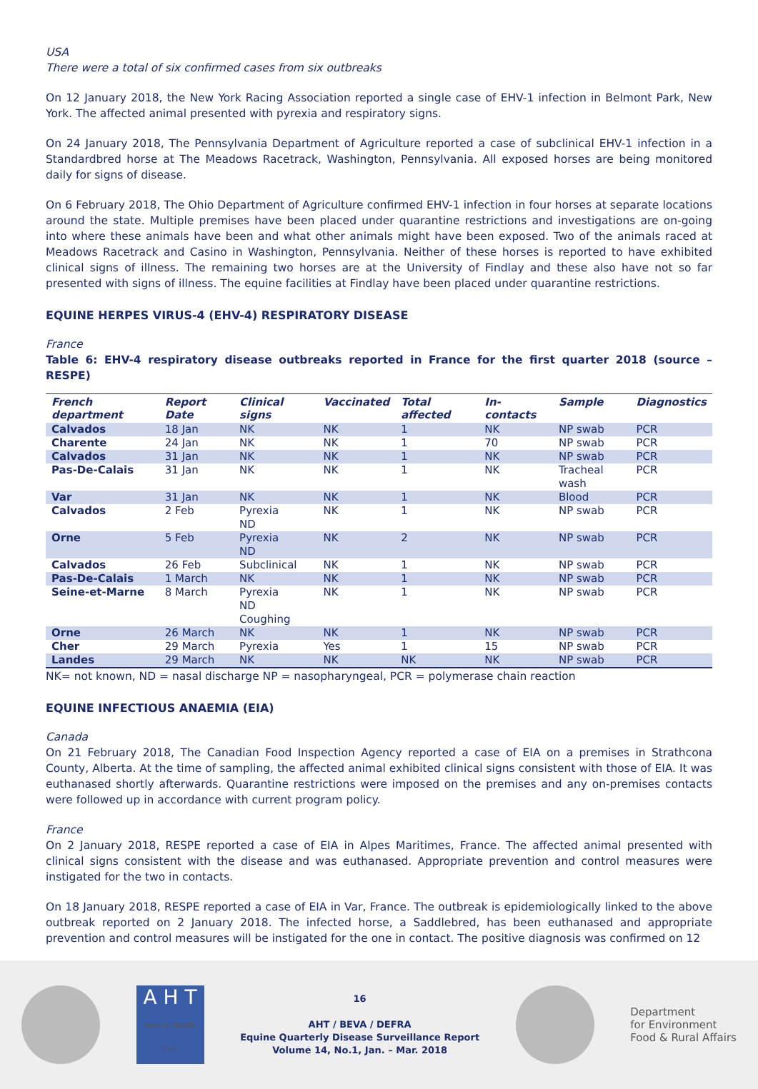USA
There were a total of six confirmed cases from six outbreaks
On 12 January 2018, the New York Racing Association reported a single case of EHV-1 infection in Belmont Park, New York. The affected animal presented with pyrexia and respiratory signs.
On 24 January 2018, The Pennsylvania Department of Agriculture reported a case of subclinical EHV-1 infection in a Standardbred horse at The Meadows Racetrack, Washington, Pennsylvania. All exposed horses are being monitored daily for signs of disease.
On 6 February 2018, The Ohio Department of Agriculture confirmed EHV-1 infection in four horses at separate locations around the state. Multiple premises have been placed under quarantine restrictions and investigations are on-going into where these animals have been and what other animals might have been exposed. Two of the animals raced at Meadows Racetrack and Casino in Washington, Pennsylvania. Neither of these horses is reported to have exhibited clinical signs of illness. The remaining two horses are at the University of Findlay and these also have not so far presented with signs of illness. The equine facilities at Findlay have been placed under quarantine restrictions.
EQUINE HERPES VIRUS-4 (EHV-4) RESPIRATORY DISEASE
France
Table 6: EHV-4 respiratory disease outbreaks reported in France for the first quarter 2018 (source – RESPE)
| French department | Report Date | Clinical signs | Vaccinated | Total affected | In-contacts | Sample | Diagnostics |
| --- | --- | --- | --- | --- | --- | --- | --- |
| Calvados | 18 Jan | NK | NK | 1 | NK | NP swab | PCR |
| Charente | 24 Jan | NK | NK | 1 | 70 | NP swab | PCR |
| Calvados | 31 Jan | NK | NK | 1 | NK | NP swab | PCR |
| Pas-De-Calais | 31 Jan | NK | NK | 1 | NK | Tracheal wash | PCR |
| Var | 31 Jan | NK | NK | 1 | NK | Blood | PCR |
| Calvados | 2 Feb | Pyrexia ND | NK | 1 | NK | NP swab | PCR |
| Orne | 5 Feb | Pyrexia ND | NK | 2 | NK | NP swab | PCR |
| Calvados | 26 Feb | Subclinical | NK | 1 | NK | NP swab | PCR |
| Pas-De-Calais | 1 March | NK | NK | 1 | NK | NP swab | PCR |
| Seine-et-Marne | 8 March | Pyrexia ND Coughing | NK | 1 | NK | NP swab | PCR |
| Orne | 26 March | NK | NK | 1 | NK | NP swab | PCR |
| Cher | 29 March | Pyrexia | Yes | 1 | 15 | NP swab | PCR |
| Landes | 29 March | NK | NK | NK | NK | NP swab | PCR |
NK= not known, ND = nasal discharge NP = nasopharyngeal, PCR = polymerase chain reaction
EQUINE INFECTIOUS ANAEMIA (EIA)
Canada
On 21 February 2018, The Canadian Food Inspection Agency reported a case of EIA on a premises in Strathcona County, Alberta. At the time of sampling, the affected animal exhibited clinical signs consistent with those of EIA. It was euthanased shortly afterwards. Quarantine restrictions were imposed on the premises and any on-premises contacts were followed up in accordance with current program policy.
France
On 2 January 2018, RESPE reported a case of EIA in Alpes Maritimes, France. The affected animal presented with clinical signs consistent with the disease and was euthanased. Appropriate prevention and control measures were instigated for the two in contacts.
On 18 January 2018, RESPE reported a case of EIA in Var, France. The outbreak is epidemiologically linked to the above outbreak reported on 2 January 2018. The infected horse, a Saddlebred, has been euthanased and appropriate prevention and control measures will be instigated for the one in contact. The positive diagnosis was confirmed on 12
A H T
Animal Health Trust
16
AHT / BEVA / DEFRA
Equine Quarterly Disease Surveillance Report
Volume 14, No.1, Jan. – Mar. 2018
Department
for Environment
Food & Rural Affairs